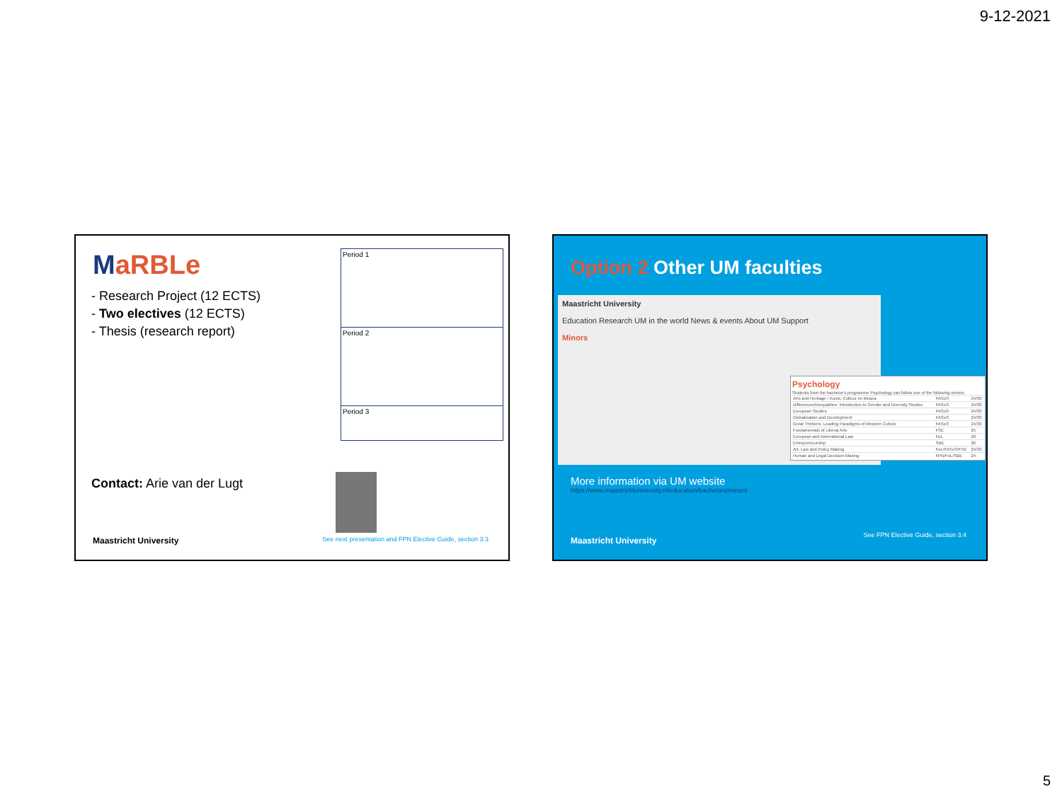9-12-2021
MaRBLe
- Research Project (12 ECTS)
- Two electives (12 ECTS)
- Thesis (research report)
Period 1
Period 2
Period 3
Contact: Arie van der Lugt
Maastricht University
See next presentation and FPN Elective Guide, section 3.3
Option 2 Other UM faculties
Maastricht University
Education Research UM in the world News & events About UM Support
Minors
Psychology
Students from the bachelor's programme Psychology can follow one of the following minors:
| Arts and Heritage / Kunst, Cultuur en Musea | FASoS | 24/30 |
| Differences/Inequalities: Introduction to Gender and Diversity Studies | FASoS | 24/30 |
| European Studies | FASoS | 24/30 |
| Globalisation and Development | FASoS | 24/30 |
| Great Thinkers: Leading Paradigms of Western Culture | FASoS | 24/30 |
| Fundamentals of Liberal Arts | FSE | 25 |
| European and International Law | FoL | 28 |
| Entrepreneurship | SBE | 26 |
| Art, Law and Policy Making | FoL/FASoS/FSE | 24/30 |
| Human and Legal Decision-Making | FPN/FoL/SBE | 24 |
More information via UM website
https://www.maastrichtuniversity.nl/education/bachelors/minors
Maastricht University
See FPN Elective Guide, section 3.4
5